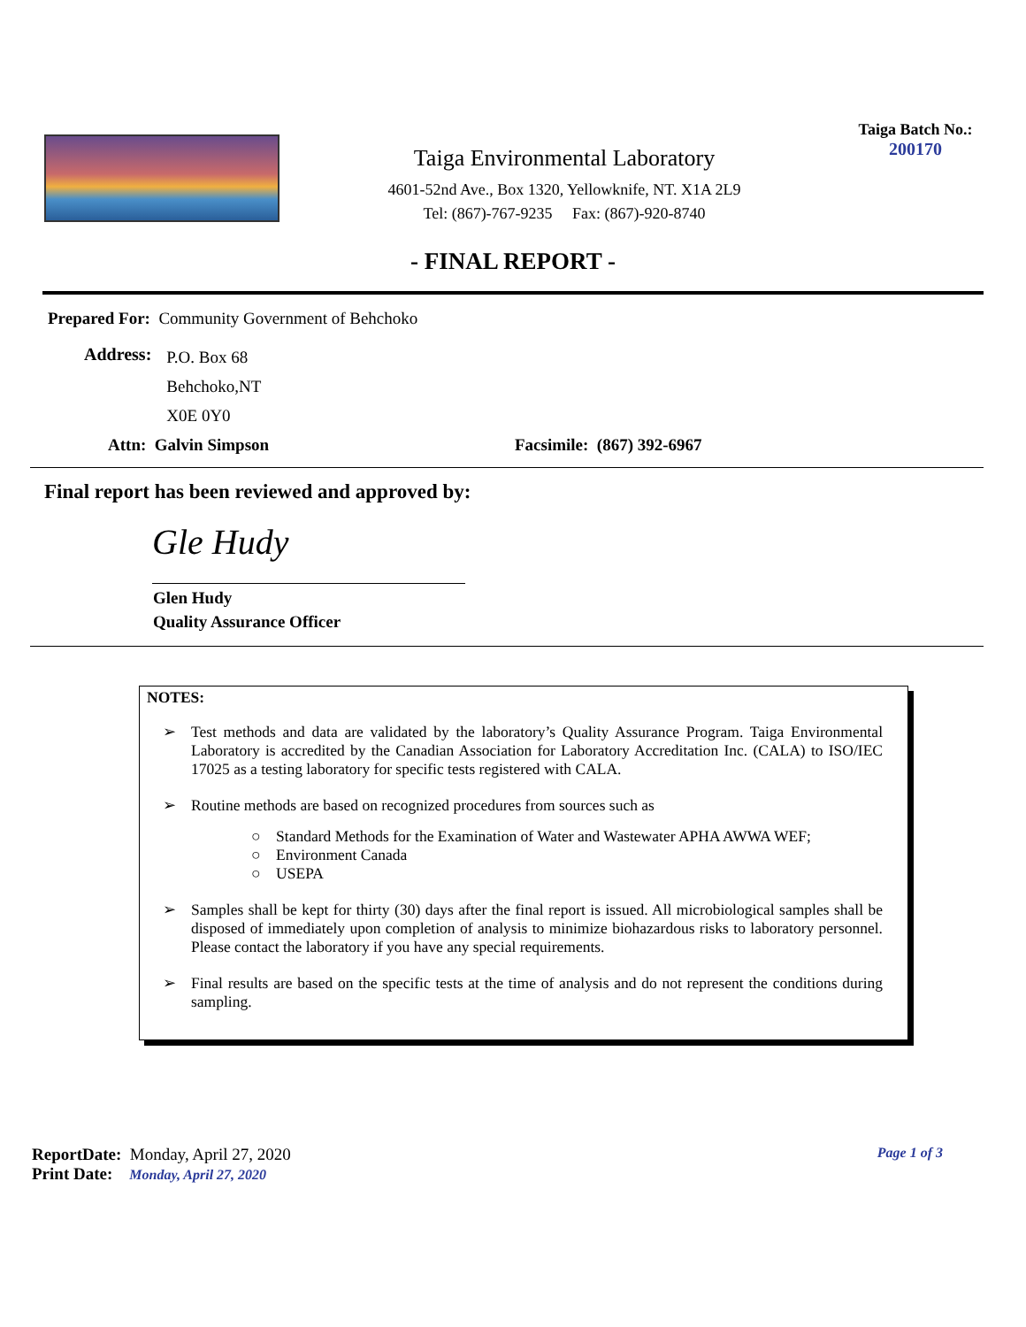Taiga Environmental Laboratory
4601-52nd Ave., Box 1320, Yellowknife, NT. X1A 2L9
Tel: (867)-767-9235 Fax: (867)-920-8740
Taiga Batch No.:
200170
- FINAL REPORT -
Prepared For: Community Government of Behchoko
Address:
P.O. Box 68
Behchoko,NT
X0E 0Y0
Attn: Galvin Simpson Facsimile: (867) 392-6967
Final report has been reviewed and approved by:
Gle Hudy
Glen Hudy
Quality Assurance Officer
NOTES:
➢ Test methods and data are validated by the laboratory’s Quality Assurance Program. Taiga Environmental Laboratory is accredited by the Canadian Association for Laboratory Accreditation Inc. (CALA) to ISO/IEC 17025 as a testing laboratory for specific tests registered with CALA.
➢ Routine methods are based on recognized procedures from sources such as
○ Standard Methods for the Examination of Water and Wastewater APHA AWWA WEF;
○ Environment Canada
○ USEPA
➢ Samples shall be kept for thirty (30) days after the final report is issued. All microbiological samples shall be disposed of immediately upon completion of analysis to minimize biohazardous risks to laboratory personnel. Please contact the laboratory if you have any special requirements.
➢ Final results are based on the specific tests at the time of analysis and do not represent the conditions during sampling.
ReportDate: Monday, April 27, 2020
Print Date: Monday, April 27, 2020
Page 1 of 3